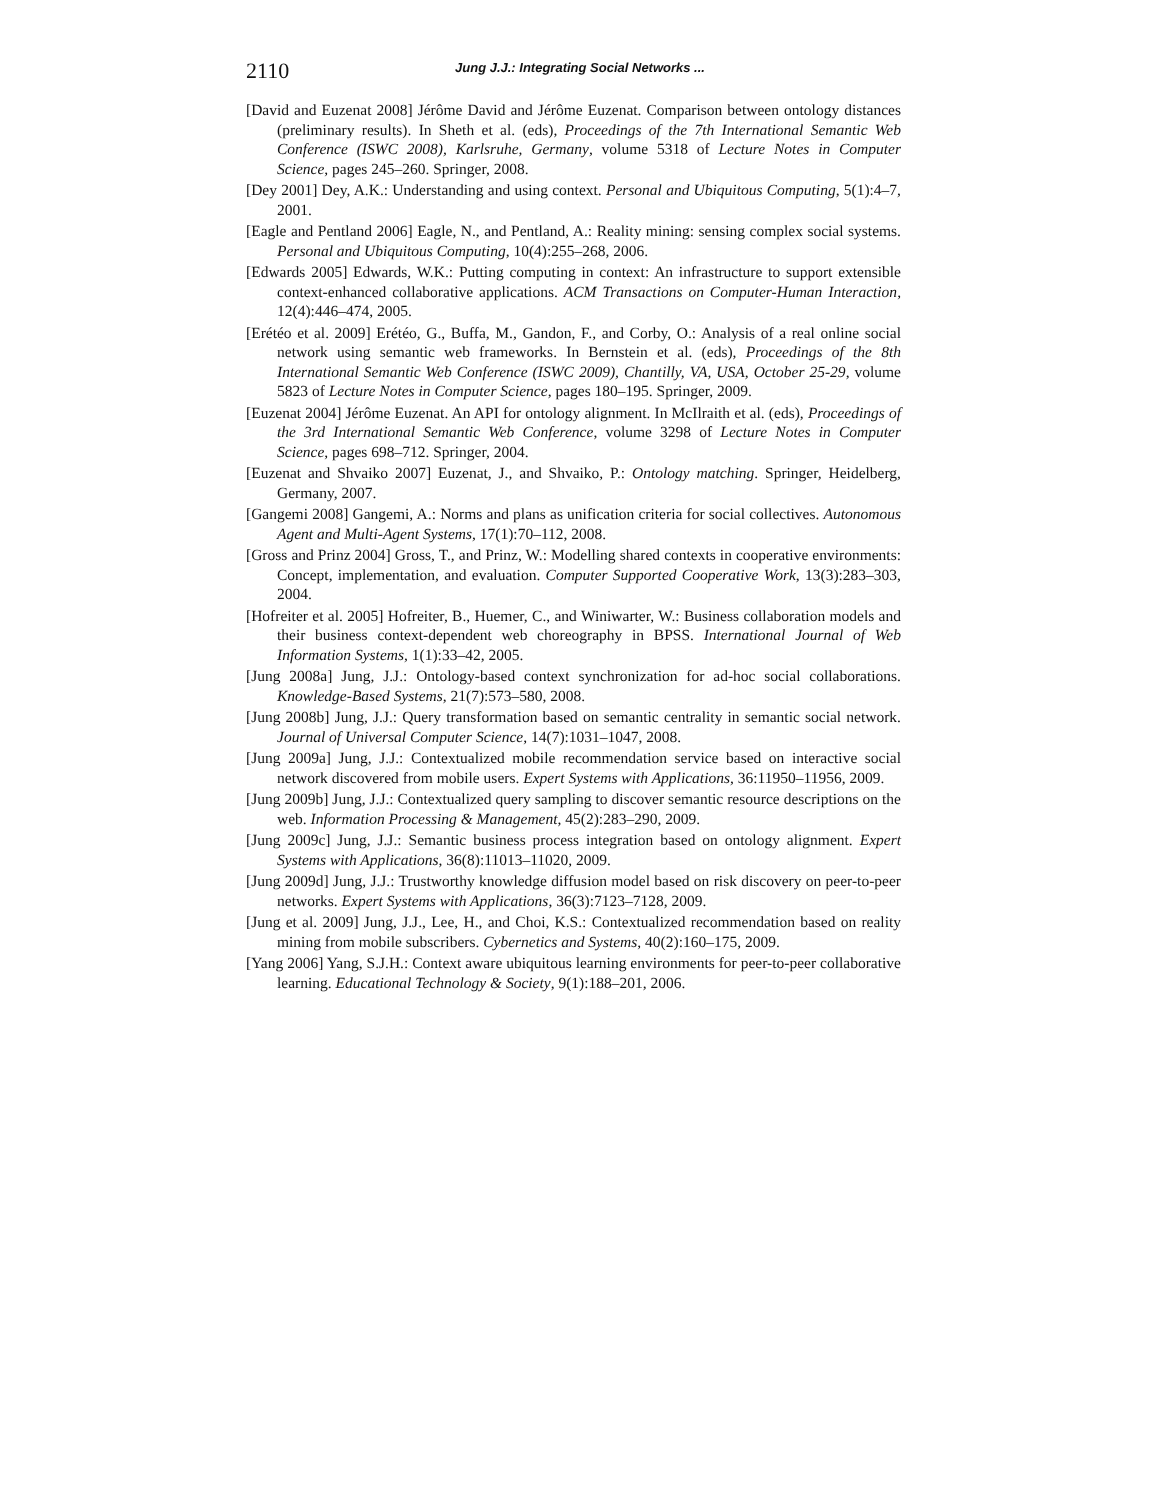2110
Jung J.J.: Integrating Social Networks ...
[David and Euzenat 2008] Jérôme David and Jérôme Euzenat. Comparison between ontology distances (preliminary results). In Sheth et al. (eds), Proceedings of the 7th International Semantic Web Conference (ISWC 2008), Karlsruhe, Germany, volume 5318 of Lecture Notes in Computer Science, pages 245–260. Springer, 2008.
[Dey 2001] Dey, A.K.: Understanding and using context. Personal and Ubiquitous Computing, 5(1):4–7, 2001.
[Eagle and Pentland 2006] Eagle, N., and Pentland, A.: Reality mining: sensing complex social systems. Personal and Ubiquitous Computing, 10(4):255–268, 2006.
[Edwards 2005] Edwards, W.K.: Putting computing in context: An infrastructure to support extensible context-enhanced collaborative applications. ACM Transactions on Computer-Human Interaction, 12(4):446–474, 2005.
[Erétéo et al. 2009] Erétéo, G., Buffa, M., Gandon, F., and Corby, O.: Analysis of a real online social network using semantic web frameworks. In Bernstein et al. (eds), Proceedings of the 8th International Semantic Web Conference (ISWC 2009), Chantilly, VA, USA, October 25-29, volume 5823 of Lecture Notes in Computer Science, pages 180–195. Springer, 2009.
[Euzenat 2004] Jérôme Euzenat. An API for ontology alignment. In McIlraith et al. (eds), Proceedings of the 3rd International Semantic Web Conference, volume 3298 of Lecture Notes in Computer Science, pages 698–712. Springer, 2004.
[Euzenat and Shvaiko 2007] Euzenat, J., and Shvaiko, P.: Ontology matching. Springer, Heidelberg, Germany, 2007.
[Gangemi 2008] Gangemi, A.: Norms and plans as unification criteria for social collectives. Autonomous Agent and Multi-Agent Systems, 17(1):70–112, 2008.
[Gross and Prinz 2004] Gross, T., and Prinz, W.: Modelling shared contexts in cooperative environments: Concept, implementation, and evaluation. Computer Supported Cooperative Work, 13(3):283–303, 2004.
[Hofreiter et al. 2005] Hofreiter, B., Huemer, C., and Winiwarter, W.: Business collaboration models and their business context-dependent web choreography in BPSS. International Journal of Web Information Systems, 1(1):33–42, 2005.
[Jung 2008a] Jung, J.J.: Ontology-based context synchronization for ad-hoc social collaborations. Knowledge-Based Systems, 21(7):573–580, 2008.
[Jung 2008b] Jung, J.J.: Query transformation based on semantic centrality in semantic social network. Journal of Universal Computer Science, 14(7):1031–1047, 2008.
[Jung 2009a] Jung, J.J.: Contextualized mobile recommendation service based on interactive social network discovered from mobile users. Expert Systems with Applications, 36:11950–11956, 2009.
[Jung 2009b] Jung, J.J.: Contextualized query sampling to discover semantic resource descriptions on the web. Information Processing & Management, 45(2):283–290, 2009.
[Jung 2009c] Jung, J.J.: Semantic business process integration based on ontology alignment. Expert Systems with Applications, 36(8):11013–11020, 2009.
[Jung 2009d] Jung, J.J.: Trustworthy knowledge diffusion model based on risk discovery on peer-to-peer networks. Expert Systems with Applications, 36(3):7123–7128, 2009.
[Jung et al. 2009] Jung, J.J., Lee, H., and Choi, K.S.: Contextualized recommendation based on reality mining from mobile subscribers. Cybernetics and Systems, 40(2):160–175, 2009.
[Yang 2006] Yang, S.J.H.: Context aware ubiquitous learning environments for peer-to-peer collaborative learning. Educational Technology & Society, 9(1):188–201, 2006.